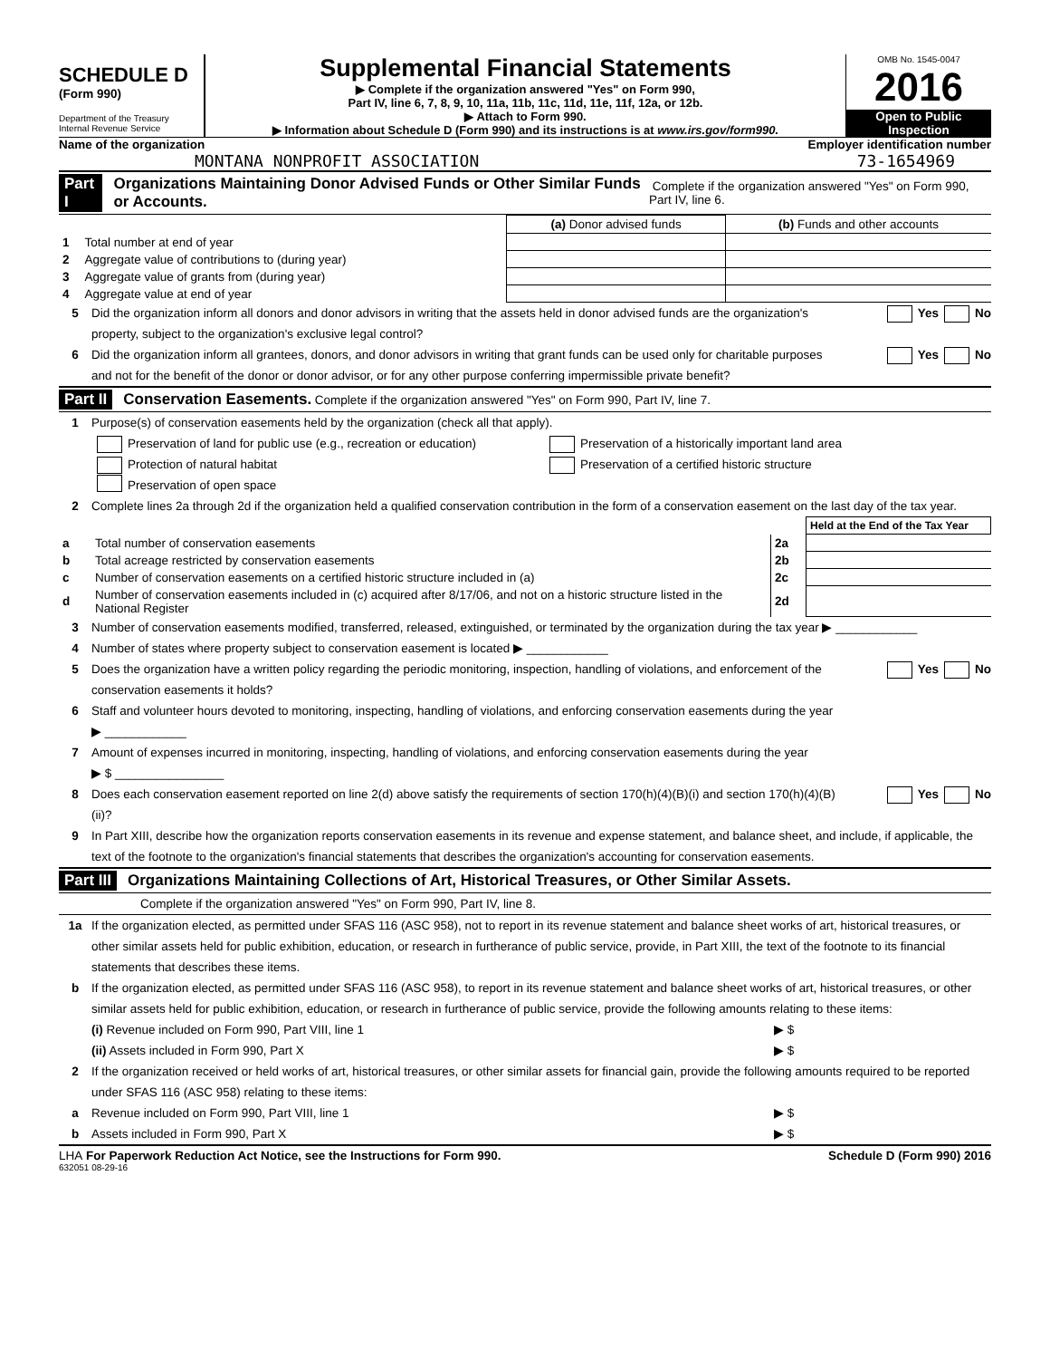SCHEDULE D
(Form 990)
Department of the Treasury
Internal Revenue Service
Supplemental Financial Statements
▶ Complete if the organization answered "Yes" on Form 990,
Part IV, line 6, 7, 8, 9, 10, 11a, 11b, 11c, 11d, 11e, 11f, 12a, or 12b.
▶ Attach to Form 990.
▶ Information about Schedule D (Form 990) and its instructions is at www.irs.gov/form990.
OMB No. 1545-0047
2016
Open to Public Inspection
Name of the organization Employer identification number
MONTANA NONPROFIT ASSOCIATION 73-1654969
Part I Organizations Maintaining Donor Advised Funds or Other Similar Funds or Accounts. Complete if the organization answered "Yes" on Form 990, Part IV, line 6.
| | | (a) Donor advised funds | (b) Funds and other accounts |
| 1 | Total number at end of year | | |
| 2 | Aggregate value of contributions to (during year) | | |
| 3 | Aggregate value of grants from (during year) | | |
| 4 | Aggregate value at end of year | | |
5 Did the organization inform all donors and donor advisors in writing that the assets held in donor advised funds are the organization's property, subject to the organization's exclusive legal control? Yes No
6 Did the organization inform all grantees, donors, and donor advisors in writing that grant funds can be used only for charitable purposes and not for the benefit of the donor or donor advisor, or for any other purpose conferring impermissible private benefit? Yes No
Part II Conservation Easements. Complete if the organization answered "Yes" on Form 990, Part IV, line 7.
1 Purpose(s) of conservation easements held by the organization (check all that apply).
Preservation of land for public use (e.g., recreation or education) Preservation of a historically important land area
Protection of natural habitat Preservation of a certified historic structure
Preservation of open space
2 Complete lines 2a through 2d if the organization held a qualified conservation contribution in the form of a conservation easement on the last day of the tax year.
| | | | Held at the End of the Tax Year |
| a | Total number of conservation easements | 2a | |
| b | Total acreage restricted by conservation easements | 2b | |
| c | Number of conservation easements on a certified historic structure included in (a) | 2c | |
| d | Number of conservation easements included in (c) acquired after 8/17/06, and not on a historic structure listed in the National Register | 2d | |
3 Number of conservation easements modified, transferred, released, extinguished, or terminated by the organization during the tax year ▶ ____________
4 Number of states where property subject to conservation easement is located ▶ ____________
5 Does the organization have a written policy regarding the periodic monitoring, inspection, handling of violations, and enforcement of the conservation easements it holds? Yes No
6 Staff and volunteer hours devoted to monitoring, inspecting, handling of violations, and enforcing conservation easements during the year
▶ ____________
7 Amount of expenses incurred in monitoring, inspecting, handling of violations, and enforcing conservation easements during the year
▶ $ ________________
8 Does each conservation easement reported on line 2(d) above satisfy the requirements of section 170(h)(4)(B)(i) and section 170(h)(4)(B)(ii)? Yes No
9 In Part XIII, describe how the organization reports conservation easements in its revenue and expense statement, and balance sheet, and include, if applicable, the text of the footnote to the organization's financial statements that describes the organization's accounting for conservation easements.
Part III Organizations Maintaining Collections of Art, Historical Treasures, or Other Similar Assets.
Complete if the organization answered "Yes" on Form 990, Part IV, line 8.
1a If the organization elected, as permitted under SFAS 116 (ASC 958), not to report in its revenue statement and balance sheet works of art, historical treasures, or other similar assets held for public exhibition, education, or research in furtherance of public service, provide, in Part XIII, the text of the footnote to its financial statements that describes these items.
b If the organization elected, as permitted under SFAS 116 (ASC 958), to report in its revenue statement and balance sheet works of art, historical treasures, or other similar assets held for public exhibition, education, or research in furtherance of public service, provide the following amounts relating to these items:
(i) Revenue included on Form 990, Part VIII, line 1 ▶ $
(ii) Assets included in Form 990, Part X ▶ $
2 If the organization received or held works of art, historical treasures, or other similar assets for financial gain, provide the following amounts required to be reported under SFAS 116 (ASC 958) relating to these items:
a Revenue included on Form 990, Part VIII, line 1 ▶ $
b Assets included in Form 990, Part X ▶ $
LHA For Paperwork Reduction Act Notice, see the Instructions for Form 990. Schedule D (Form 990) 2016
632051 08-29-16